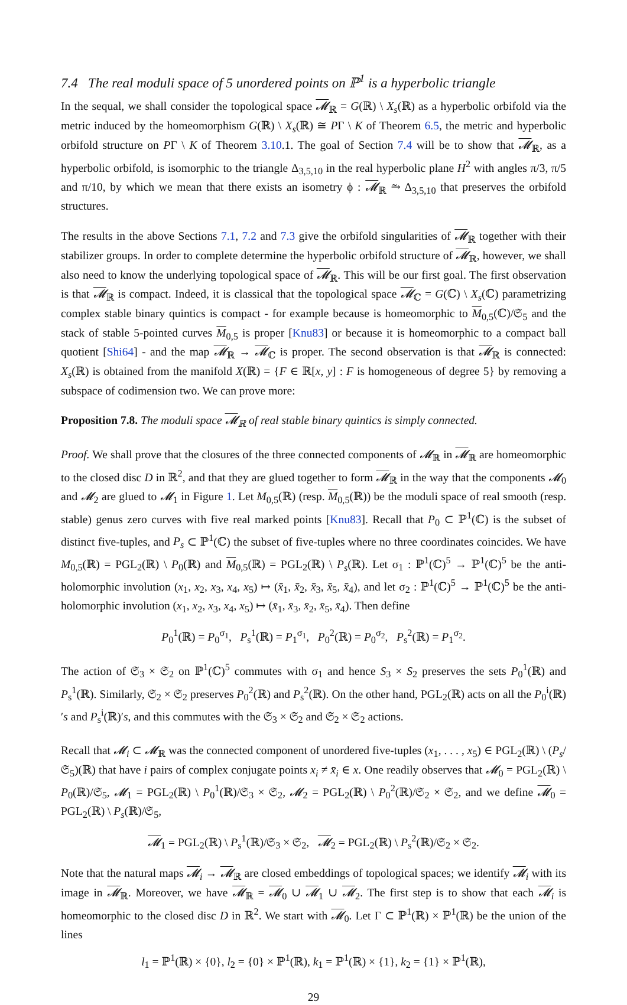7.4 The real moduli space of 5 unordered points on ℙ<sup>1</sup> is a hyperbolic triangle
In the sequal, we shall consider the topological space 𝓜<sub>ℝ</sub> = G(ℝ) \ X<sub>s</sub>(ℝ) as a hyperbolic orbifold via the metric induced by the homeomorphism G(ℝ) \ X<sub>s</sub>(ℝ) ≅ PΓ \ K of Theorem 6.5, the metric and hyperbolic orbifold structure on PΓ \ K of Theorem 3.10.1. The goal of Section 7.4 will be to show that 𝓜<sub>ℝ</sub>, as a hyperbolic orbifold, is isomorphic to the triangle Δ<sub>3,5,10</sub> in the real hyperbolic plane H<sup>2</sup> with angles π/3, π/5 and π/10, by which we mean that there exists an isometry ϕ : 𝓜<sub>ℝ</sub> ⥲ Δ<sub>3,5,10</sub> that preserves the orbifold structures.
The results in the above Sections 7.1, 7.2 and 7.3 give the orbifold singularities of 𝓜<sub>ℝ</sub> together with their stabilizer groups. In order to complete determine the hyperbolic orbifold structure of 𝓜<sub>ℝ</sub>, however, we shall also need to know the underlying topological space of 𝓜<sub>ℝ</sub>. This will be our first goal. The first observation is that 𝓜<sub>ℝ</sub> is compact. Indeed, it is classical that the topological space 𝓜<sub>ℂ</sub> = G(ℂ) \ X<sub>s</sub>(ℂ) parametrizing complex stable binary quintics is compact - for example because is homeomorphic to M<sub>0,5</sub>(ℂ)/𝔖<sub>5</sub> and the stack of stable 5-pointed curves M<sub>0,5</sub> is proper [Knu83] or because it is homeomorphic to a compact ball quotient [Shi64] - and the map 𝓜<sub>ℝ</sub> → 𝓜<sub>ℂ</sub> is proper. The second observation is that 𝓜<sub>ℝ</sub> is connected: X<sub>s</sub>(ℝ) is obtained from the manifold X(ℝ) = {F ∈ ℝ[x, y] : F is homogeneous of degree 5} by removing a subspace of codimension two. We can prove more:
Proposition 7.8. The moduli space 𝓜<sub>ℝ</sub> of real stable binary quintics is simply connected.
Proof. We shall prove that the closures of the three connected components of 𝓜<sub>ℝ</sub> in 𝓜<sub>ℝ</sub> are homeomorphic to the closed disc D in ℝ<sup>2</sup>, and that they are glued together to form 𝓜<sub>ℝ</sub> in the way that the components 𝓜<sub>0</sub> and 𝓜<sub>2</sub> are glued to 𝓜<sub>1</sub> in Figure 1. Let M<sub>0,5</sub>(ℝ) (resp. M<sub>0,5</sub>(ℝ)) be the moduli space of real smooth (resp. stable) genus zero curves with five real marked points [Knu83]. Recall that P<sub>0</sub> ⊂ ℙ<sup>1</sup>(ℂ) is the subset of distinct five-tuples, and P<sub>s</sub> ⊂ ℙ<sup>1</sup>(ℂ) the subset of five-tuples where no three coordinates coincides. We have M<sub>0,5</sub>(ℝ) = PGL<sub>2</sub>(ℝ) \ P<sub>0</sub>(ℝ) and M<sub>0,5</sub>(ℝ) = PGL<sub>2</sub>(ℝ) \ P<sub>s</sub>(ℝ). Let σ<sub>1</sub> : ℙ<sup>1</sup>(ℂ)<sup>5</sup> → ℙ<sup>1</sup>(ℂ)<sup>5</sup> be the anti-holomorphic involution (x<sub>1</sub>, x<sub>2</sub>, x<sub>3</sub>, x<sub>4</sub>, x<sub>5</sub>) ↦ (x̄<sub>1</sub>, x̄<sub>2</sub>, x̄<sub>3</sub>, x̄<sub>5</sub>, x̄<sub>4</sub>), and let σ<sub>2</sub> : ℙ<sup>1</sup>(ℂ)<sup>5</sup> → ℙ<sup>1</sup>(ℂ)<sup>5</sup> be the anti-holomorphic involution (x<sub>1</sub>, x<sub>2</sub>, x<sub>3</sub>, x<sub>4</sub>, x<sub>5</sub>) ↦ (x̄<sub>1</sub>, x̄<sub>3</sub>, x̄<sub>2</sub>, x̄<sub>5</sub>, x̄<sub>4</sub>). Then define
P<sub>0</sub><sup>1</sup>(ℝ) = P<sub>0</sub><sup>σ<sub>1</sub></sup>, P<sub>s</sub><sup>1</sup>(ℝ) = P<sub>1</sub><sup>σ<sub>1</sub></sup>, P<sub>0</sub><sup>2</sup>(ℝ) = P<sub>0</sub><sup>σ<sub>2</sub></sup>, P<sub>s</sub><sup>2</sup>(ℝ) = P<sub>1</sub><sup>σ<sub>2</sub></sup>.
The action of 𝔖<sub>3</sub> × 𝔖<sub>2</sub> on ℙ<sup>1</sup>(ℂ)<sup>5</sup> commutes with σ<sub>1</sub> and hence S<sub>3</sub> × S<sub>2</sub> preserves the sets P<sub>0</sub><sup>1</sup>(ℝ) and P<sub>s</sub><sup>1</sup>(ℝ). Similarly, 𝔖<sub>2</sub> × 𝔖<sub>2</sub> preserves P<sub>0</sub><sup>2</sup>(ℝ) and P<sub>s</sub><sup>2</sup>(ℝ). On the other hand, PGL<sub>2</sub>(ℝ) acts on all the P<sub>0</sub><sup>i</sup>(ℝ)′s and P<sub>s</sub><sup>i</sup>(ℝ)′s, and this commutes with the 𝔖<sub>3</sub> × 𝔖<sub>2</sub> and 𝔖<sub>2</sub> × 𝔖<sub>2</sub> actions.
Recall that 𝓜<sub>i</sub> ⊂ 𝓜<sub>ℝ</sub> was the connected component of unordered five-tuples (x<sub>1</sub>, . . . , x<sub>5</sub>) ∈ PGL<sub>2</sub>(ℝ) \ (P<sub>s</sub>/𝔖<sub>5</sub>)(ℝ) that have i pairs of complex conjugate points x<sub>i</sub> ≠ x̄<sub>i</sub> ∈ x. One readily observes that 𝓜<sub>0</sub> = PGL<sub>2</sub>(ℝ) \ P<sub>0</sub>(ℝ)/𝔖<sub>5</sub>, 𝓜<sub>1</sub> = PGL<sub>2</sub>(ℝ) \ P<sub>0</sub><sup>1</sup>(ℝ)/𝔖<sub>3</sub> × 𝔖<sub>2</sub>, 𝓜<sub>2</sub> = PGL<sub>2</sub>(ℝ) \ P<sub>0</sub><sup>2</sup>(ℝ)/𝔖<sub>2</sub> × 𝔖<sub>2</sub>, and we define 𝓜<sub>0</sub> = PGL<sub>2</sub>(ℝ) \ P<sub>s</sub>(ℝ)/𝔖<sub>5</sub>,
𝓜<sub>1</sub> = PGL<sub>2</sub>(ℝ) \ P<sub>s</sub><sup>1</sup>(ℝ)/𝔖<sub>3</sub> × 𝔖<sub>2</sub>, 𝓜<sub>2</sub> = PGL<sub>2</sub>(ℝ) \ P<sub>s</sub><sup>2</sup>(ℝ)/𝔖<sub>2</sub> × 𝔖<sub>2</sub>.
Note that the natural maps 𝓜<sub>i</sub> → 𝓜<sub>ℝ</sub> are closed embeddings of topological spaces; we identify 𝓜<sub>i</sub> with its image in 𝓜<sub>ℝ</sub>. Moreover, we have 𝓜<sub>ℝ</sub> = 𝓜<sub>0</sub> ∪ 𝓜<sub>1</sub> ∪ 𝓜<sub>2</sub>. The first step is to show that each 𝓜<sub>i</sub> is homeomorphic to the closed disc D in ℝ<sup>2</sup>. We start with 𝓜<sub>0</sub>. Let Γ ⊂ ℙ<sup>1</sup>(ℝ) × ℙ<sup>1</sup>(ℝ) be the union of the lines
l<sub>1</sub> = ℙ<sup>1</sup>(ℝ) × {0}, l<sub>2</sub> = {0} × ℙ<sup>1</sup>(ℝ), k<sub>1</sub> = ℙ<sup>1</sup>(ℝ) × {1}, k<sub>2</sub> = {1} × ℙ<sup>1</sup>(ℝ),
29